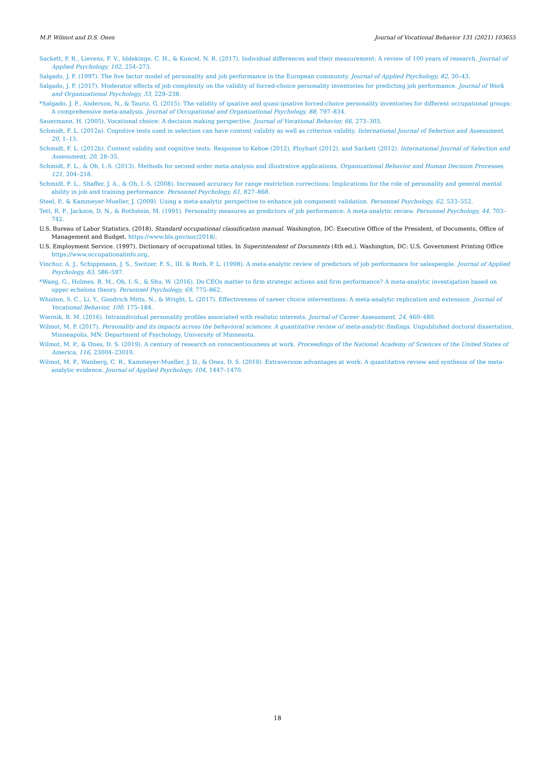M.P. Wilmot and D.S. Ones Journal of Vocational Behavior 131 (2021) 103655
Sackett, P. R., Lievens, F. V., Iddekinge, C. H., & Kuncel, N. R. (2017). Individual differences and their measurement: A review of 100 years of research. Journal of Applied Psychology, 102, 254–273.
Salgado, J. F. (1997). The five factor model of personality and job performance in the European community. Journal of Applied Psychology, 82, 30–43.
Salgado, J. F. (2017). Moderator effects of job complexity on the validity of forced-choice personality inventories for predicting job performance. Journal of Work and Organizational Psychology, 33, 229–238.
*Salgado, J. F., Anderson, N., & Tauriz, G. (2015). The validity of ipsative and quasi-ipsative forced-choice personality inventories for different occupational groups: A comprehensive meta-analysis. Journal of Occupational and Organizational Psychology, 88, 797–834.
Sauermann, H. (2005). Vocational choice: A decision making perspective. Journal of Vocational Behavior, 66, 273–303.
Schmidt, F. L. (2012a). Cognitive tests used in selection can have content validity as well as criterion validity. International Journal of Selection and Assessment, 20, 1–13.
Schmidt, F. L. (2012b). Content validity and cognitive tests: Response to Kehoe (2012), Ployhart (2012), and Sackett (2012). International Journal of Selection and Assessment, 20, 28–35.
Schmidt, F. L., & Oh, I.-S. (2013). Methods for second order meta-analysis and illustrative applications. Organizational Behavior and Human Decision Processes, 121, 204–218.
Schmidt, F. L., Shaffer, J. A., & Oh, I.-S. (2008). Increased accuracy for range restriction corrections: Implications for the role of personality and general mental ability in job and training performance. Personnel Psychology, 61, 827–868.
Steel, P., & Kammeyer-Mueller, J. (2009). Using a meta-analytic perspective to enhance job component validation. Personnel Psychology, 62, 533–552.
Tett, R. P., Jackson, D. N., & Rothstein, M. (1991). Personality measures as predictors of job performance: A meta-analytic review. Personnel Psychology, 44, 703–742.
U.S. Bureau of Labor Statistics. (2018). Standard occupational classification manual. Washington, DC: Executive Office of the President, of Documents, Office of Management and Budget. https://www.bls.gov/soc/2018/.
U.S. Employment Service. (1997). Dictionary of occupational titles. In Superintendent of Documents (4th ed.). Washington, DC: U.S. Government Printing Office https://www.occupationalinfo.org.
Vinchur, A. J., Schippmann, J. S., Switzer, F. S., III, & Roth, P. L. (1998). A meta-analytic review of predictors of job performance for salespeople. Journal of Applied Psychology, 83, 586–597.
*Wang, G., Holmes, R. M., Oh, I.-S., & Shu, W. (2016). Do CEOs matter to firm strategic actions and firm performance? A meta-analytic investigation based on upper echelons theory. Personnel Psychology, 69, 775–862.
Whiston, S. C., Li, Y., Goodrich Mitts, N., & Wright, L. (2017). Effectiveness of career choice interventions: A meta-analytic replication and extension. Journal of Vocational Behavior, 100, 175–184.
Wiernik, B. M. (2016). Intraindividual personality profiles associated with realistic interests. Journal of Career Assessment, 24, 460–480.
Wilmot, M. P. (2017). Personality and its impacts across the behavioral sciences: A quantitative review of meta-analytic findings. Unpublished doctoral dissertation. Minneapolis, MN: Department of Psychology, University of Minnesota.
Wilmot, M. P., & Ones, D. S. (2019). A century of research on conscientiousness at work. Proceedings of the National Academy of Sciences of the United States of America, 116, 23004–23010.
Wilmot, M. P., Wanberg, C. R., Kammeyer-Mueller, J. D., & Ones, D. S. (2019). Extraversion advantages at work: A quantitative review and synthesis of the meta-analytic evidence. Journal of Applied Psychology, 104, 1447–1470.
18